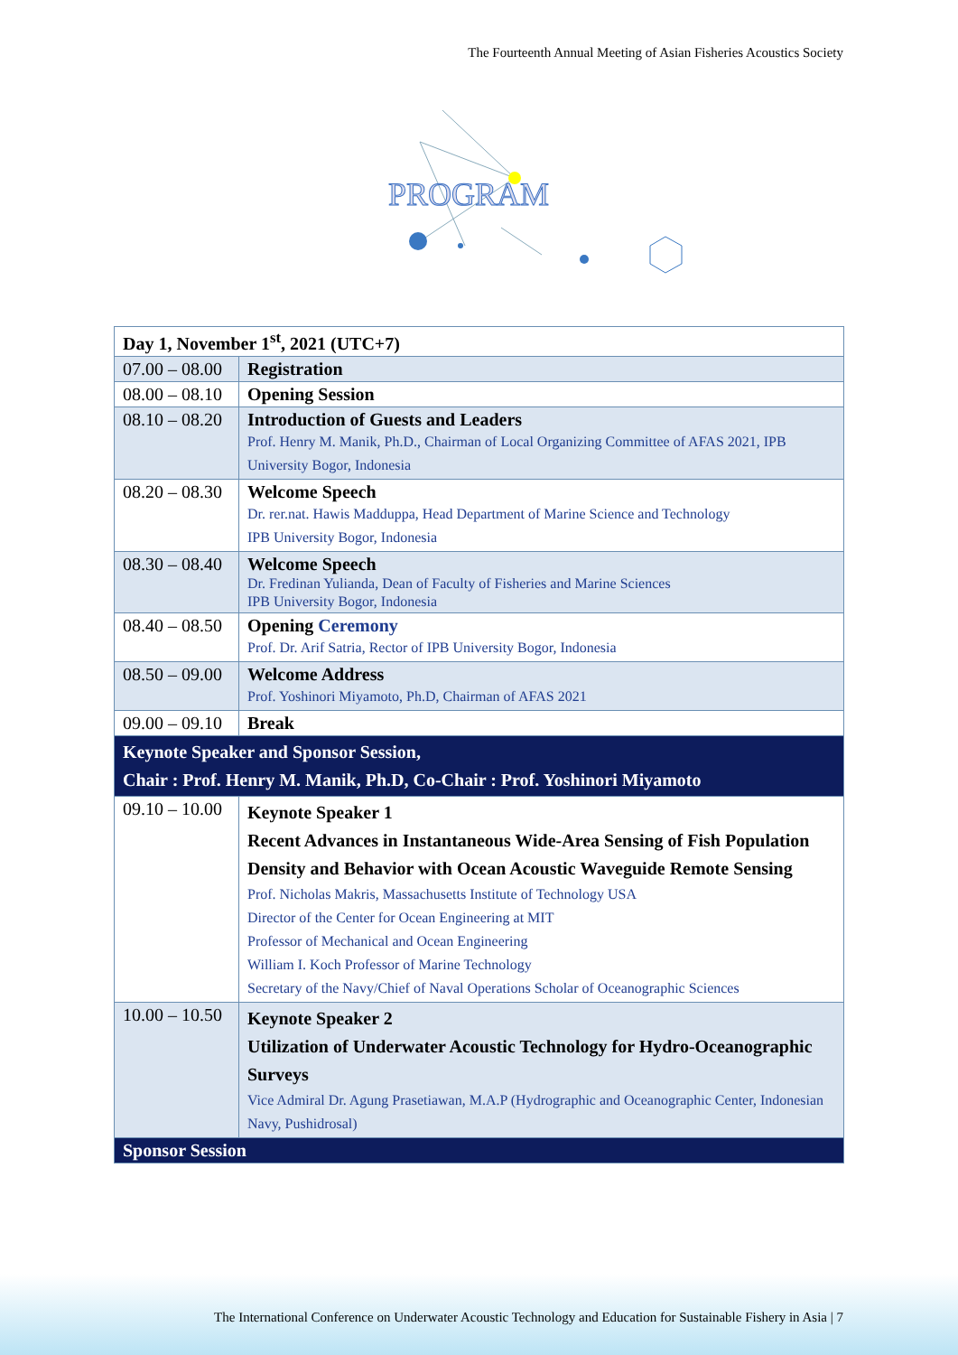The Fourteenth Annual Meeting of Asian Fisheries Acoustics Society
PROGRAM
| Day 1, November 1<sup>st</sup>, 2021 (UTC+7) | |
| 07.00 – 08.00 | Registration |
| 08.00 – 08.10 | Opening Session |
| 08.10 – 08.20 | Introduction of Guests and Leaders Prof. Henry M. Manik, Ph.D., Chairman of Local Organizing Committee of AFAS 2021, IPB University Bogor, Indonesia |
| 08.20 – 08.30 | Welcome Speech Dr. rer.nat. Hawis Madduppa, Head Department of Marine Science and Technology IPB University Bogor, Indonesia |
| 08.30 – 08.40 | Welcome Speech Dr. Fredinan Yulianda, Dean of Faculty of Fisheries and Marine Sciences IPB University Bogor, Indonesia |
| 08.40 – 08.50 | Opening Ceremony Prof. Dr. Arif Satria, Rector of IPB University Bogor, Indonesia |
| 08.50 – 09.00 | Welcome Address Prof. Yoshinori Miyamoto, Ph.D, Chairman of AFAS 2021 |
| 09.00 – 09.10 | Break |
| Keynote Speaker and Sponsor Session, Chair : Prof. Henry M. Manik, Ph.D, Co-Chair : Prof. Yoshinori Miyamoto | |
| 09.10 – 10.00 | Keynote Speaker 1 Recent Advances in Instantaneous Wide-Area Sensing of Fish Population Density and Behavior with Ocean Acoustic Waveguide Remote Sensing Prof. Nicholas Makris, Massachusetts Institute of Technology USA Director of the Center for Ocean Engineering at MIT Professor of Mechanical and Ocean Engineering William I. Koch Professor of Marine Technology Secretary of the Navy/Chief of Naval Operations Scholar of Oceanographic Sciences |
| 10.00 – 10.50 | Keynote Speaker 2 Utilization of Underwater Acoustic Technology for Hydro-Oceanographic Surveys Vice Admiral Dr. Agung Prasetiawan, M.A.P (Hydrographic and Oceanographic Center, Indonesian Navy, Pushidrosal) |
| Sponsor Session | |
The International Conference on Underwater Acoustic Technology and Education for Sustainable Fishery in Asia | 7